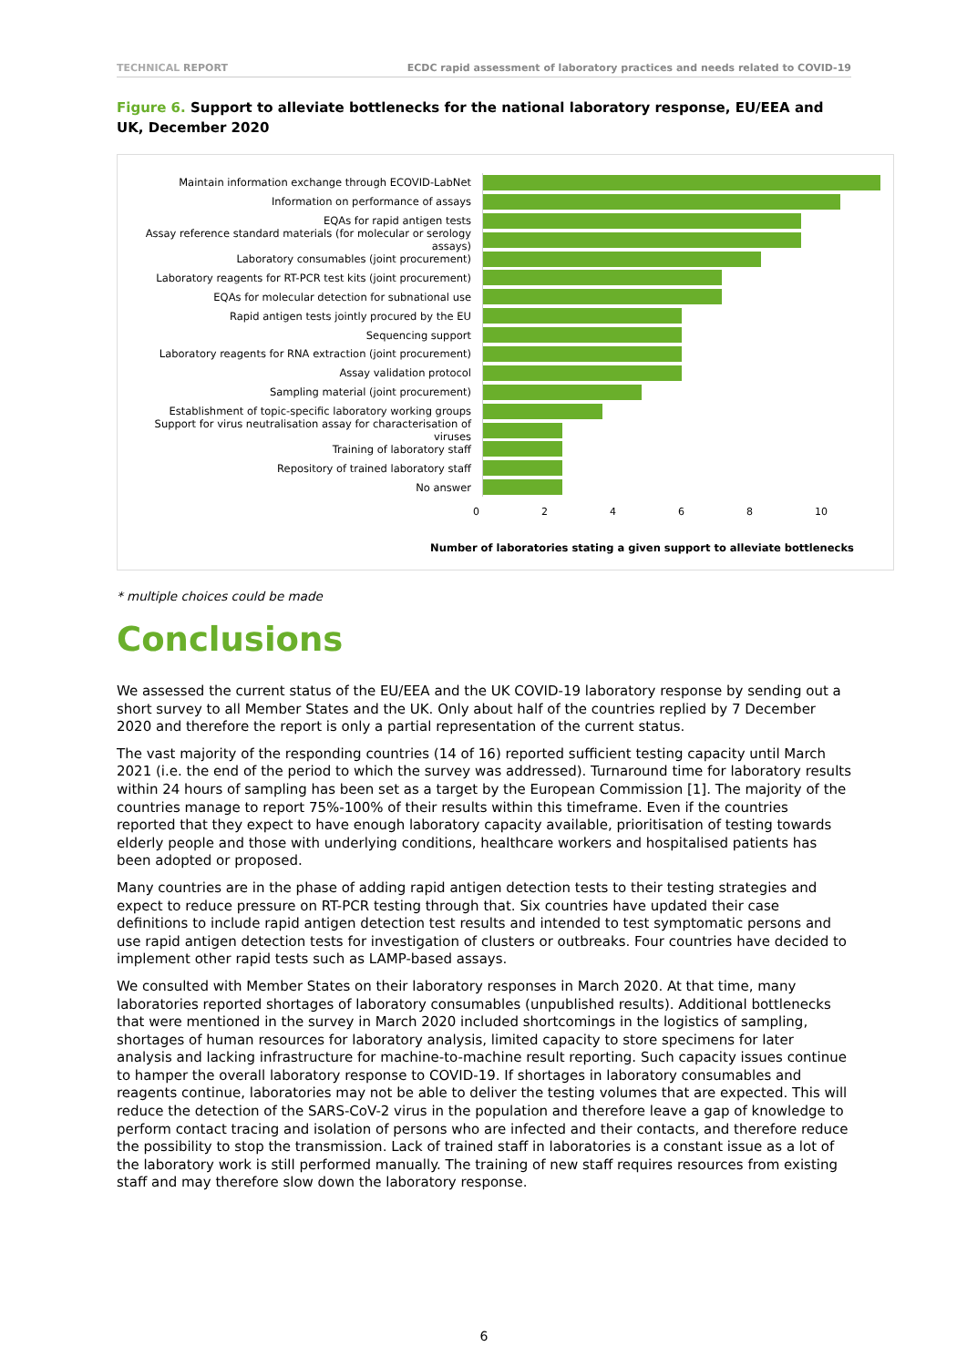TECHNICAL REPORT ECDC rapid assessment of laboratory practices and needs related to COVID-19
Figure 6. Support to alleviate bottlenecks for the national laboratory response, EU/EEA and UK, December 2020
Maintain information exchange through ECOVID-LabNet
Information on performance of assays
EQAs for rapid antigen tests
Assay reference standard materials (for molecular or serology assays)
Laboratory consumables (joint procurement)
Laboratory reagents for RT-PCR test kits (joint procurement)
EQAs for molecular detection for subnational use
Rapid antigen tests jointly procured by the EU
Sequencing support
Laboratory reagents for RNA extraction (joint procurement)
Assay validation protocol
Sampling material (joint procurement)
Establishment of topic-specific laboratory working groups
Support for virus neutralisation assay for characterisation of viruses
Training of laboratory staff
Repository of trained laboratory staff
No answer
0 2 4 6 8 10
Number of laboratories stating a given support to alleviate bottlenecks
* multiple choices could be made
Conclusions
We assessed the current status of the EU/EEA and the UK COVID-19 laboratory response by sending out a short survey to all Member States and the UK. Only about half of the countries replied by 7 December 2020 and therefore the report is only a partial representation of the current status.
The vast majority of the responding countries (14 of 16) reported sufficient testing capacity until March 2021 (i.e. the end of the period to which the survey was addressed). Turnaround time for laboratory results within 24 hours of sampling has been set as a target by the European Commission [1]. The majority of the countries manage to report 75%-100% of their results within this timeframe. Even if the countries reported that they expect to have enough laboratory capacity available, prioritisation of testing towards elderly people and those with underlying conditions, healthcare workers and hospitalised patients has been adopted or proposed.
Many countries are in the phase of adding rapid antigen detection tests to their testing strategies and expect to reduce pressure on RT-PCR testing through that. Six countries have updated their case definitions to include rapid antigen detection test results and intended to test symptomatic persons and use rapid antigen detection tests for investigation of clusters or outbreaks. Four countries have decided to implement other rapid tests such as LAMP-based assays.
We consulted with Member States on their laboratory responses in March 2020. At that time, many laboratories reported shortages of laboratory consumables (unpublished results). Additional bottlenecks that were mentioned in the survey in March 2020 included shortcomings in the logistics of sampling, shortages of human resources for laboratory analysis, limited capacity to store specimens for later analysis and lacking infrastructure for machine-to-machine result reporting. Such capacity issues continue to hamper the overall laboratory response to COVID-19. If shortages in laboratory consumables and reagents continue, laboratories may not be able to deliver the testing volumes that are expected. This will reduce the detection of the SARS-CoV-2 virus in the population and therefore leave a gap of knowledge to perform contact tracing and isolation of persons who are infected and their contacts, and therefore reduce the possibility to stop the transmission. Lack of trained staff in laboratories is a constant issue as a lot of the laboratory work is still performed manually. The training of new staff requires resources from existing staff and may therefore slow down the laboratory response.
6